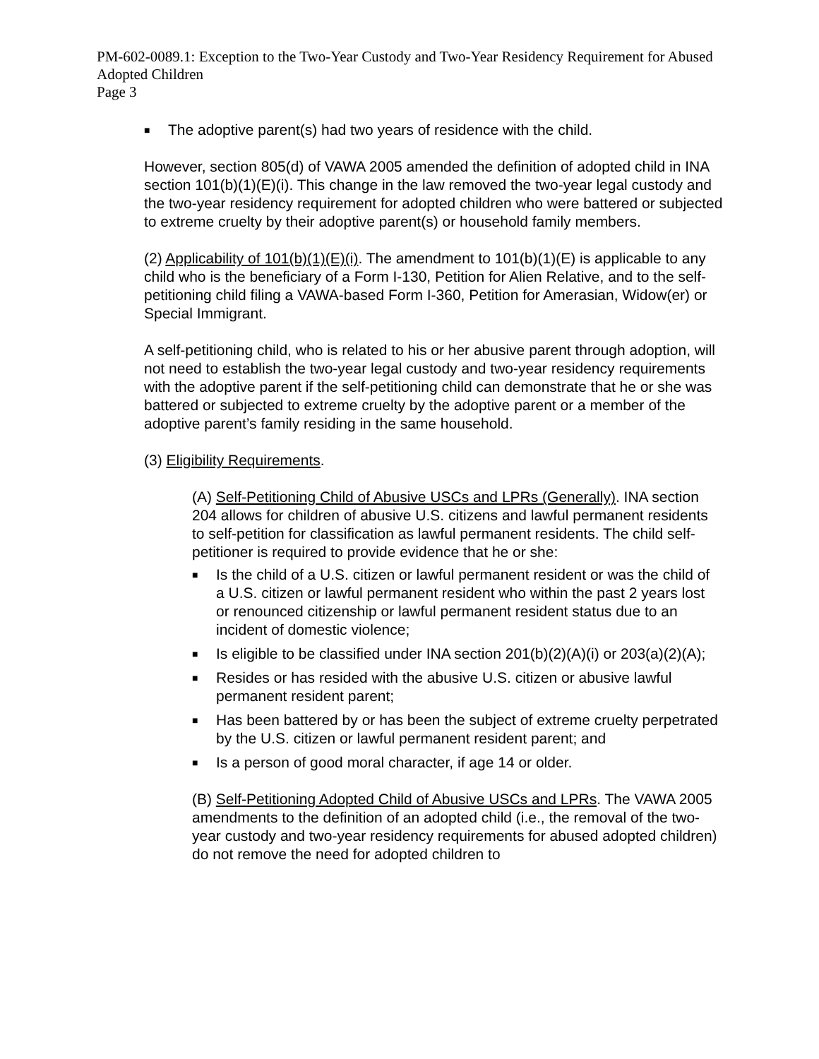PM-602-0089.1: Exception to the Two-Year Custody and Two-Year Residency Requirement for Abused Adopted Children
Page 3
■ The adoptive parent(s) had two years of residence with the child.
However, section 805(d) of VAWA 2005 amended the definition of adopted child in INA section 101(b)(1)(E)(i). This change in the law removed the two-year legal custody and the two-year residency requirement for adopted children who were battered or subjected to extreme cruelty by their adoptive parent(s) or household family members.
(2) Applicability of 101(b)(1)(E)(i). The amendment to 101(b)(1)(E) is applicable to any child who is the beneficiary of a Form I-130, Petition for Alien Relative, and to the self-petitioning child filing a VAWA-based Form I-360, Petition for Amerasian, Widow(er) or Special Immigrant.
A self-petitioning child, who is related to his or her abusive parent through adoption, will not need to establish the two-year legal custody and two-year residency requirements with the adoptive parent if the self-petitioning child can demonstrate that he or she was battered or subjected to extreme cruelty by the adoptive parent or a member of the adoptive parent’s family residing in the same household.
(3) Eligibility Requirements.
(A) Self-Petitioning Child of Abusive USCs and LPRs (Generally). INA section 204 allows for children of abusive U.S. citizens and lawful permanent residents to self-petition for classification as lawful permanent residents. The child self-petitioner is required to provide evidence that he or she:
■ Is the child of a U.S. citizen or lawful permanent resident or was the child of a U.S. citizen or lawful permanent resident who within the past 2 years lost or renounced citizenship or lawful permanent resident status due to an incident of domestic violence;
■ Is eligible to be classified under INA section 201(b)(2)(A)(i) or 203(a)(2)(A);
■ Resides or has resided with the abusive U.S. citizen or abusive lawful permanent resident parent;
■ Has been battered by or has been the subject of extreme cruelty perpetrated by the U.S. citizen or lawful permanent resident parent; and
■ Is a person of good moral character, if age 14 or older.
(B) Self-Petitioning Adopted Child of Abusive USCs and LPRs. The VAWA 2005 amendments to the definition of an adopted child (i.e., the removal of the two-year custody and two-year residency requirements for abused adopted children) do not remove the need for adopted children to